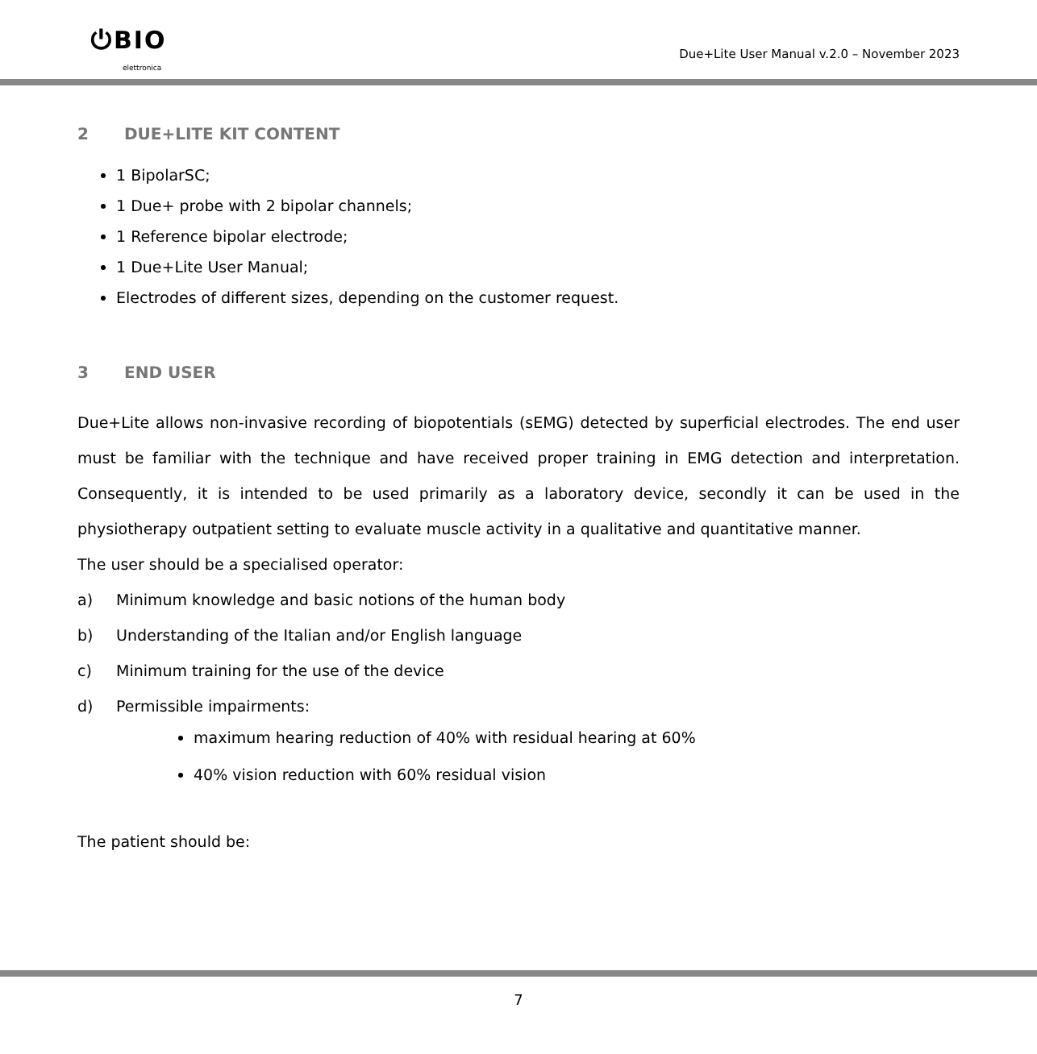⏻BIO
elettronica
Due+Lite User Manual v.2.0 – November 2023
2 DUE+LITE KIT CONTENT
1 BipolarSC;
1 Due+ probe with 2 bipolar channels;
1 Reference bipolar electrode;
1 Due+Lite User Manual;
Electrodes of different sizes, depending on the customer request.
3 END USER
Due+Lite allows non-invasive recording of biopotentials (sEMG) detected by superficial electrodes. The end user must be familiar with the technique and have received proper training in EMG detection and interpretation. Consequently, it is intended to be used primarily as a laboratory device, secondly it can be used in the physiotherapy outpatient setting to evaluate muscle activity in a qualitative and quantitative manner.
The user should be a specialised operator:
a) Minimum knowledge and basic notions of the human body
b) Understanding of the Italian and/or English language
c) Minimum training for the use of the device
d) Permissible impairments:
maximum hearing reduction of 40% with residual hearing at 60%
40% vision reduction with 60% residual vision
The patient should be:
7